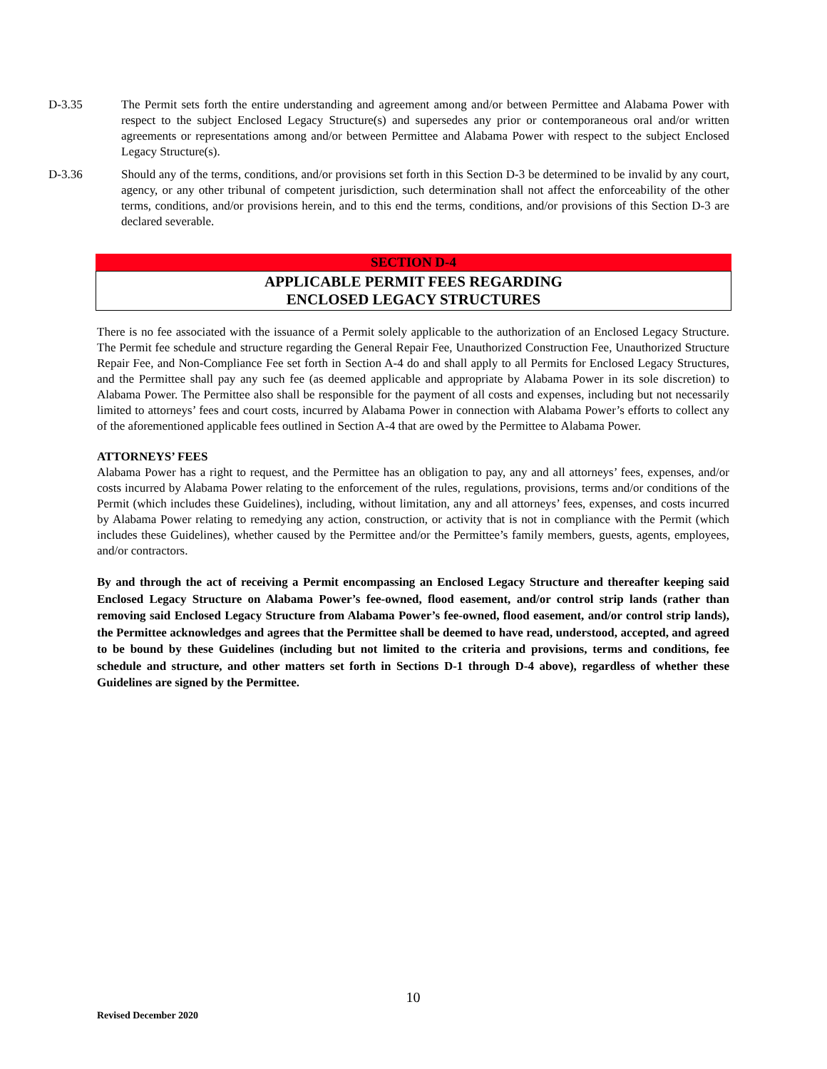D-3.35 The Permit sets forth the entire understanding and agreement among and/or between Permittee and Alabama Power with respect to the subject Enclosed Legacy Structure(s) and supersedes any prior or contemporaneous oral and/or written agreements or representations among and/or between Permittee and Alabama Power with respect to the subject Enclosed Legacy Structure(s).
D-3.36 Should any of the terms, conditions, and/or provisions set forth in this Section D-3 be determined to be invalid by any court, agency, or any other tribunal of competent jurisdiction, such determination shall not affect the enforceability of the other terms, conditions, and/or provisions herein, and to this end the terms, conditions, and/or provisions of this Section D-3 are declared severable.
SECTION D-4
APPLICABLE PERMIT FEES REGARDING
ENCLOSED LEGACY STRUCTURES
There is no fee associated with the issuance of a Permit solely applicable to the authorization of an Enclosed Legacy Structure. The Permit fee schedule and structure regarding the General Repair Fee, Unauthorized Construction Fee, Unauthorized Structure Repair Fee, and Non-Compliance Fee set forth in Section A-4 do and shall apply to all Permits for Enclosed Legacy Structures, and the Permittee shall pay any such fee (as deemed applicable and appropriate by Alabama Power in its sole discretion) to Alabama Power. The Permittee also shall be responsible for the payment of all costs and expenses, including but not necessarily limited to attorneys’ fees and court costs, incurred by Alabama Power in connection with Alabama Power’s efforts to collect any of the aforementioned applicable fees outlined in Section A-4 that are owed by the Permittee to Alabama Power.
ATTORNEYS’ FEES
Alabama Power has a right to request, and the Permittee has an obligation to pay, any and all attorneys’ fees, expenses, and/or costs incurred by Alabama Power relating to the enforcement of the rules, regulations, provisions, terms and/or conditions of the Permit (which includes these Guidelines), including, without limitation, any and all attorneys’ fees, expenses, and costs incurred by Alabama Power relating to remedying any action, construction, or activity that is not in compliance with the Permit (which includes these Guidelines), whether caused by the Permittee and/or the Permittee’s family members, guests, agents, employees, and/or contractors.
By and through the act of receiving a Permit encompassing an Enclosed Legacy Structure and thereafter keeping said Enclosed Legacy Structure on Alabama Power’s fee-owned, flood easement, and/or control strip lands (rather than removing said Enclosed Legacy Structure from Alabama Power’s fee-owned, flood easement, and/or control strip lands), the Permittee acknowledges and agrees that the Permittee shall be deemed to have read, understood, accepted, and agreed to be bound by these Guidelines (including but not limited to the criteria and provisions, terms and conditions, fee schedule and structure, and other matters set forth in Sections D-1 through D-4 above), regardless of whether these Guidelines are signed by the Permittee.
10
Revised December 2020